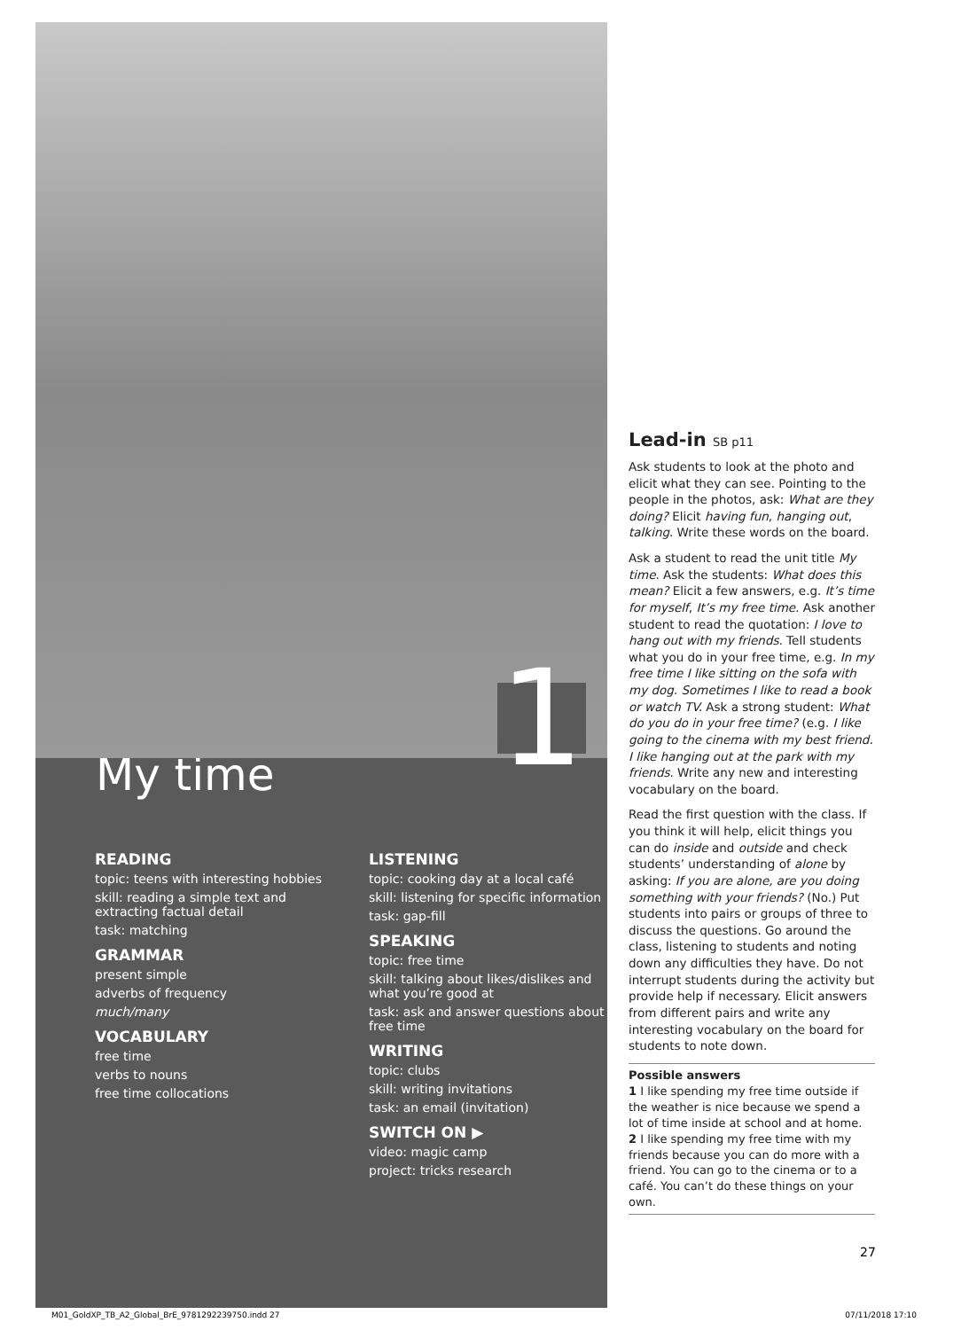1
My time
READING
topic: teens with interesting hobbies
skill: reading a simple text and extracting factual detail
task: matching
GRAMMAR
present simple
adverbs of frequency
much/many
VOCABULARY
free time
verbs to nouns
free time collocations
LISTENING
topic: cooking day at a local café
skill: listening for specific information
task: gap-fill
SPEAKING
topic: free time
skill: talking about likes/dislikes and what you’re good at
task: ask and answer questions about free time
WRITING
topic: clubs
skill: writing invitations
task: an email (invitation)
SWITCH ON ▶
video: magic camp
project: tricks research
Lead-in SB p11
Ask students to look at the photo and elicit what they can see. Pointing to the people in the photos, ask: What are they doing? Elicit having fun, hanging out, talking. Write these words on the board.
Ask a student to read the unit title My time. Ask the students: What does this mean? Elicit a few answers, e.g. It’s time for myself, It’s my free time. Ask another student to read the quotation: I love to hang out with my friends. Tell students what you do in your free time, e.g. In my free time I like sitting on the sofa with my dog. Sometimes I like to read a book or watch TV. Ask a strong student: What do you do in your free time? (e.g. I like going to the cinema with my best friend. I like hanging out at the park with my friends. Write any new and interesting vocabulary on the board.
Read the first question with the class. If you think it will help, elicit things you can do inside and outside and check students’ understanding of alone by asking: If you are alone, are you doing something with your friends? (No.) Put students into pairs or groups of three to discuss the questions. Go around the class, listening to students and noting down any difficulties they have. Do not interrupt students during the activity but provide help if necessary. Elicit answers from different pairs and write any interesting vocabulary on the board for students to note down.
Possible answers
1 I like spending my free time outside if the weather is nice because we spend a lot of time inside at school and at home.
2 I like spending my free time with my friends because you can do more with a friend. You can go to the cinema or to a café. You can’t do these things on your own.
27
M01_GoldXP_TB_A2_Global_BrE_9781292239750.indd 27 07/11/2018 17:10